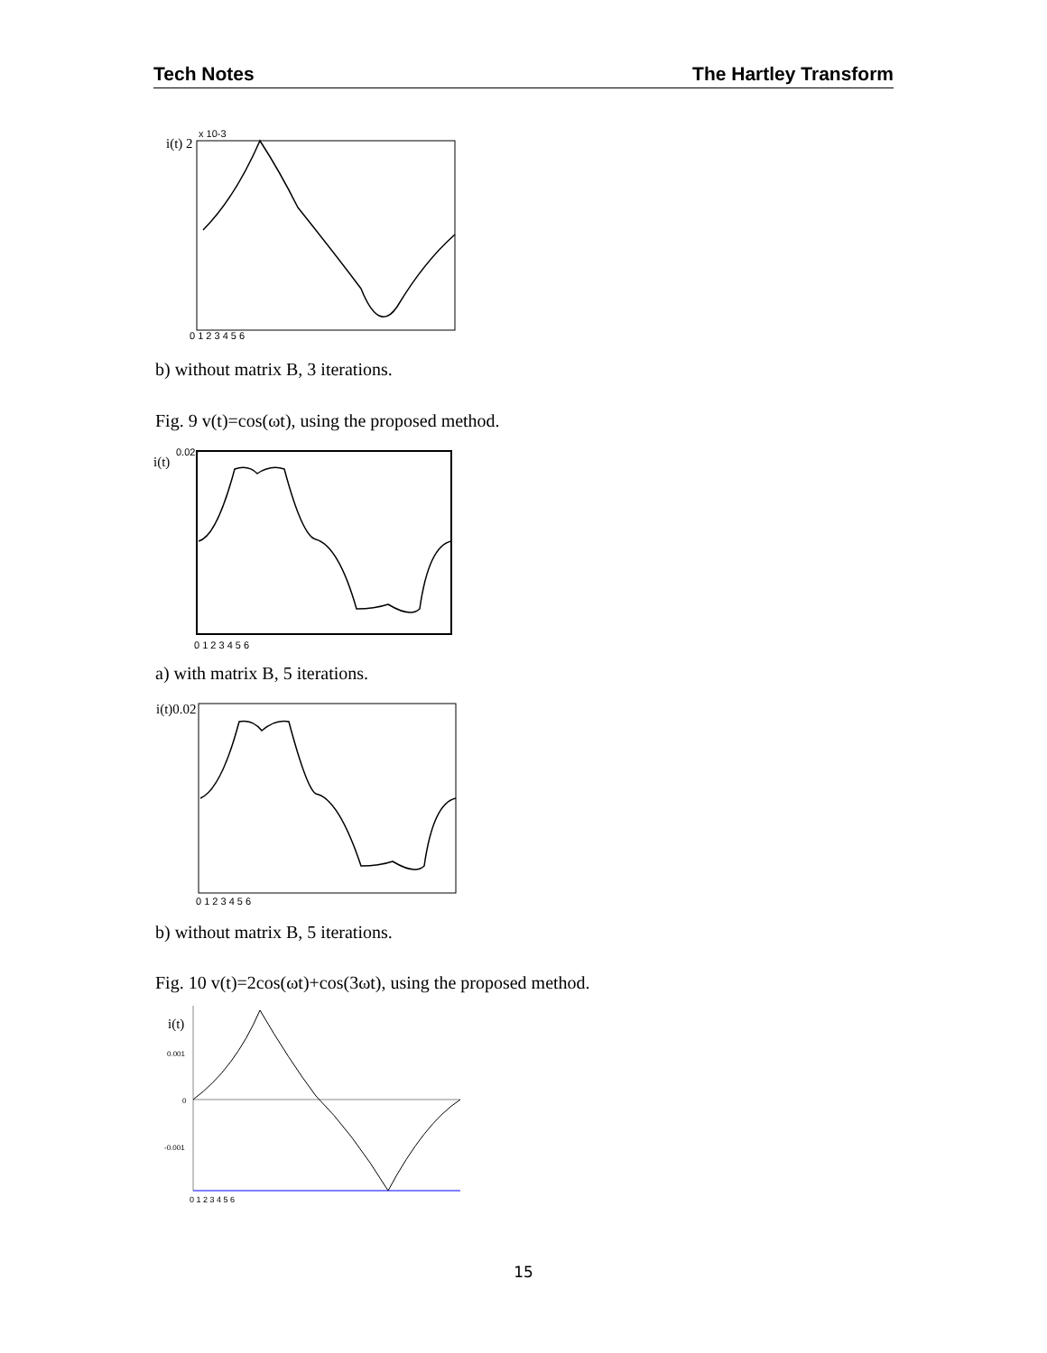Tech Notes The Hartley Transform
i(t) 2
x 10-3
0 1 2 3 4 5 6
b) without matrix B, 3 iterations.
Fig. 9 v(t)=cos(ωt), using the proposed method.
i(t)
0.02
0 1 2 3 4 5 6
a) with matrix B, 5 iterations.
i(t)0.02
0 1 2 3 4 5 6
b) without matrix B, 5 iterations.
Fig. 10 v(t)=2cos(ωt)+cos(3ωt), using the proposed method.
i(t)
0.001
0
-0.001
0 1 2 3 4 5 6
15